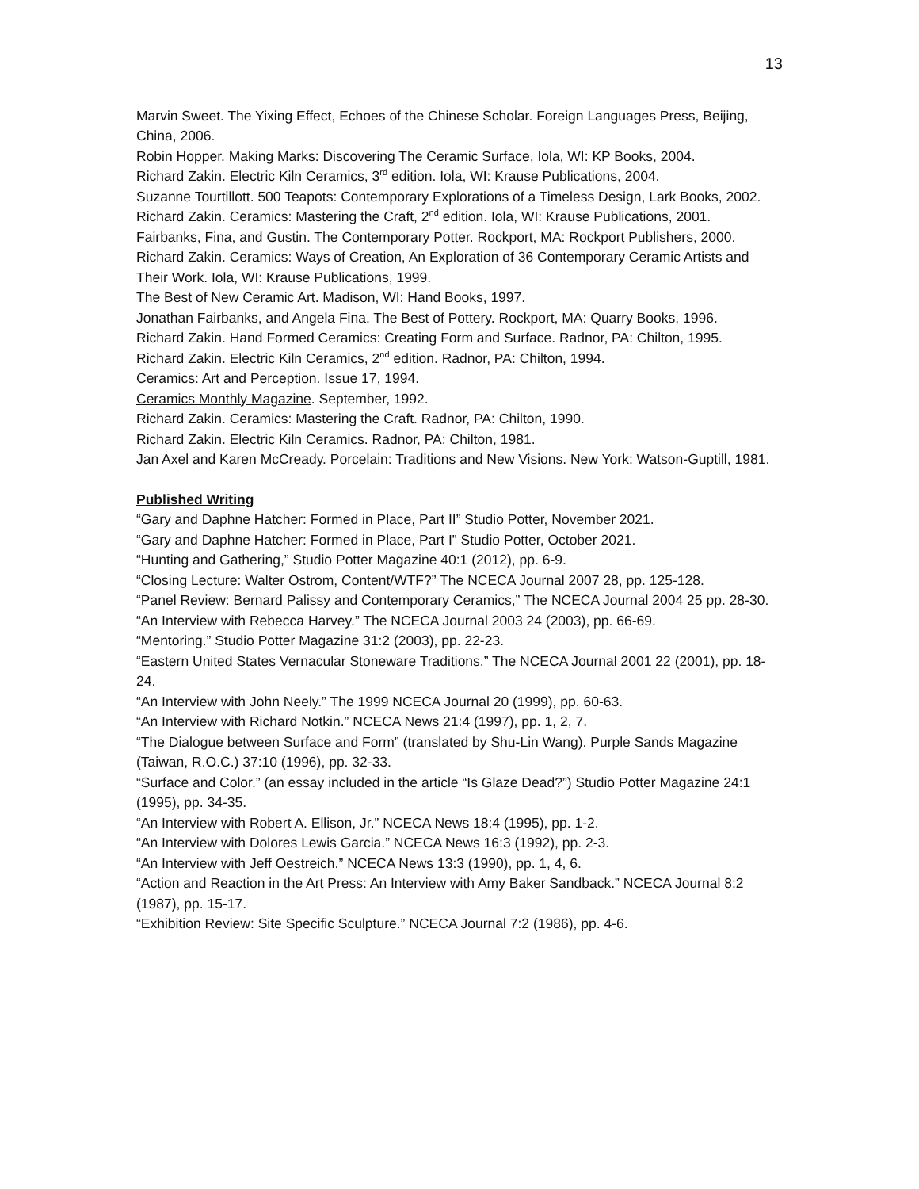13
Marvin Sweet. The Yixing Effect, Echoes of the Chinese Scholar. Foreign Languages Press, Beijing, China, 2006.
Robin Hopper. Making Marks: Discovering The Ceramic Surface, Iola, WI: KP Books, 2004.
Richard Zakin. Electric Kiln Ceramics, 3<sup>rd</sup> edition. Iola, WI: Krause Publications, 2004.
Suzanne Tourtillott. 500 Teapots: Contemporary Explorations of a Timeless Design, Lark Books, 2002.
Richard Zakin. Ceramics: Mastering the Craft, 2<sup>nd</sup> edition. Iola, WI: Krause Publications, 2001.
Fairbanks, Fina, and Gustin. The Contemporary Potter. Rockport, MA: Rockport Publishers, 2000.
Richard Zakin. Ceramics: Ways of Creation, An Exploration of 36 Contemporary Ceramic Artists and Their Work. Iola, WI: Krause Publications, 1999.
The Best of New Ceramic Art. Madison, WI: Hand Books, 1997.
Jonathan Fairbanks, and Angela Fina. The Best of Pottery. Rockport, MA: Quarry Books, 1996.
Richard Zakin. Hand Formed Ceramics: Creating Form and Surface. Radnor, PA: Chilton, 1995.
Richard Zakin. Electric Kiln Ceramics, 2<sup>nd</sup> edition. Radnor, PA: Chilton, 1994.
Ceramics: Art and Perception. Issue 17, 1994.
Ceramics Monthly Magazine. September, 1992.
Richard Zakin. Ceramics: Mastering the Craft. Radnor, PA: Chilton, 1990.
Richard Zakin. Electric Kiln Ceramics. Radnor, PA: Chilton, 1981.
Jan Axel and Karen McCready. Porcelain: Traditions and New Visions. New York: Watson-Guptill, 1981.
Published Writing
“Gary and Daphne Hatcher: Formed in Place, Part II” Studio Potter, November 2021.
“Gary and Daphne Hatcher: Formed in Place, Part I” Studio Potter, October 2021.
“Hunting and Gathering,” Studio Potter Magazine 40:1 (2012), pp. 6-9.
“Closing Lecture: Walter Ostrom, Content/WTF?” The NCECA Journal 2007 28, pp. 125-128.
“Panel Review: Bernard Palissy and Contemporary Ceramics,” The NCECA Journal 2004 25 pp. 28-30.
“An Interview with Rebecca Harvey.” The NCECA Journal 2003 24 (2003), pp. 66-69.
“Mentoring.” Studio Potter Magazine 31:2 (2003), pp. 22-23.
“Eastern United States Vernacular Stoneware Traditions.” The NCECA Journal 2001 22 (2001), pp. 18-24.
“An Interview with John Neely.” The 1999 NCECA Journal 20 (1999), pp. 60-63.
“An Interview with Richard Notkin.” NCECA News 21:4 (1997), pp. 1, 2, 7.
“The Dialogue between Surface and Form” (translated by Shu-Lin Wang). Purple Sands Magazine (Taiwan, R.O.C.) 37:10 (1996), pp. 32-33.
“Surface and Color.” (an essay included in the article “Is Glaze Dead?”) Studio Potter Magazine 24:1 (1995), pp. 34-35.
“An Interview with Robert A. Ellison, Jr.” NCECA News 18:4 (1995), pp. 1-2.
“An Interview with Dolores Lewis Garcia.” NCECA News 16:3 (1992), pp. 2-3.
“An Interview with Jeff Oestreich.” NCECA News 13:3 (1990), pp. 1, 4, 6.
“Action and Reaction in the Art Press: An Interview with Amy Baker Sandback.” NCECA Journal 8:2 (1987), pp. 15-17.
“Exhibition Review: Site Specific Sculpture.” NCECA Journal 7:2 (1986), pp. 4-6.